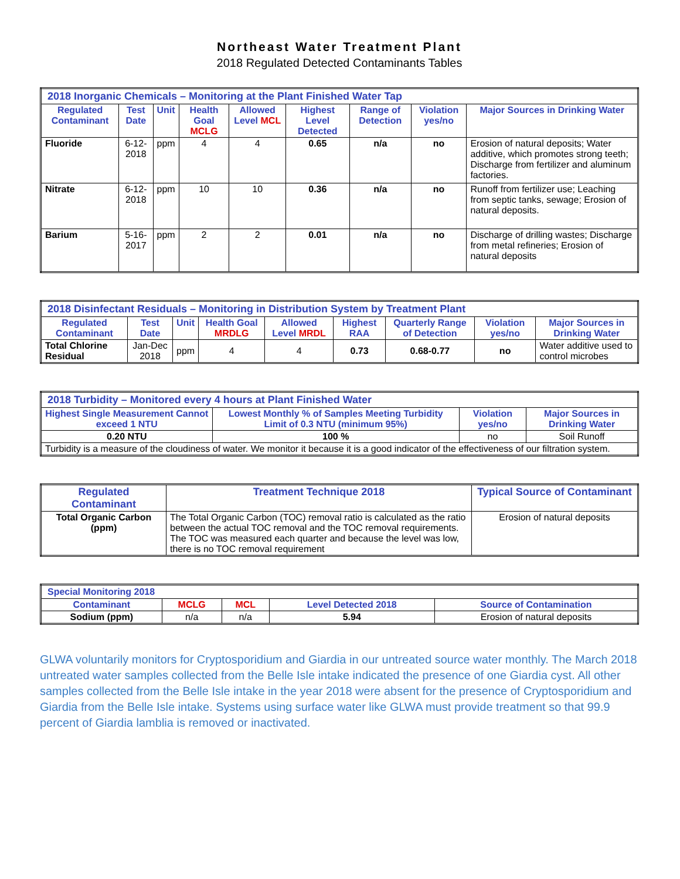Northeast Water Treatment Plant
2018 Regulated Detected Contaminants Tables
| 2018 Inorganic Chemicals – Monitoring at the Plant Finished Water Tap | | | | | | | | |
| --- | --- | --- | --- | --- | --- | --- | --- | --- |
| Regulated Contaminant | Test Date | Unit | Health Goal MCLG | Allowed Level MCL | Highest Level Detected | Range of Detection | Violation yes/no | Major Sources in Drinking Water |
| Fluoride | 6-12-2018 | ppm | 4 | 4 | 0.65 | n/a | no | Erosion of natural deposits; Water additive, which promotes strong teeth; Discharge from fertilizer and aluminum factories. |
| Nitrate | 6-12-2018 | ppm | 10 | 10 | 0.36 | n/a | no | Runoff from fertilizer use; Leaching from septic tanks, sewage; Erosion of natural deposits. |
| Barium | 5-16-2017 | ppm | 2 | 2 | 0.01 | n/a | no | Discharge of drilling wastes; Discharge from metal refineries; Erosion of natural deposits |
| 2018 Disinfectant Residuals – Monitoring in Distribution System by Treatment Plant | | | | | | | | |
| --- | --- | --- | --- | --- | --- | --- | --- | --- |
| Regulated Contaminant | Test Date | Unit | Health Goal MRDLG | Allowed Level MRDL | Highest RAA | Quarterly Range of Detection | Violation yes/no | Major Sources in Drinking Water |
| Total Chlorine Residual | Jan-Dec 2018 | ppm | 4 | 4 | 0.73 | 0.68-0.77 | no | Water additive used to control microbes |
| 2018 Turbidity – Monitored every 4 hours at Plant Finished Water | | | |
| --- | --- | --- | --- |
| Highest Single Measurement Cannot exceed 1 NTU | Lowest Monthly % of Samples Meeting Turbidity Limit of 0.3 NTU (minimum 95%) | Violation yes/no | Major Sources in Drinking Water |
| 0.20 NTU | 100 % | no | Soil Runoff |
| Turbidity is a measure of the cloudiness of water. We monitor it because it is a good indicator of the effectiveness of our filtration system. | | | |
| Regulated Contaminant | Treatment Technique 2018 | Typical Source of Contaminant |
| --- | --- | --- |
| Total Organic Carbon (ppm) | The Total Organic Carbon (TOC) removal ratio is calculated as the ratio between the actual TOC removal and the TOC removal requirements. The TOC was measured each quarter and because the level was low, there is no TOC removal requirement | Erosion of natural deposits |
| Special Monitoring 2018 | | | | |
| --- | --- | --- | --- | --- |
| Contaminant | MCLG | MCL | Level Detected 2018 | Source of Contamination |
| Sodium (ppm) | n/a | n/a | 5.94 | Erosion of natural deposits |
GLWA voluntarily monitors for Cryptosporidium and Giardia in our untreated source water monthly. The March 2018 untreated water samples collected from the Belle Isle intake indicated the presence of one Giardia cyst. All other samples collected from the Belle Isle intake in the year 2018 were absent for the presence of Cryptosporidium and Giardia from the Belle Isle intake. Systems using surface water like GLWA must provide treatment so that 99.9 percent of Giardia lamblia is removed or inactivated.